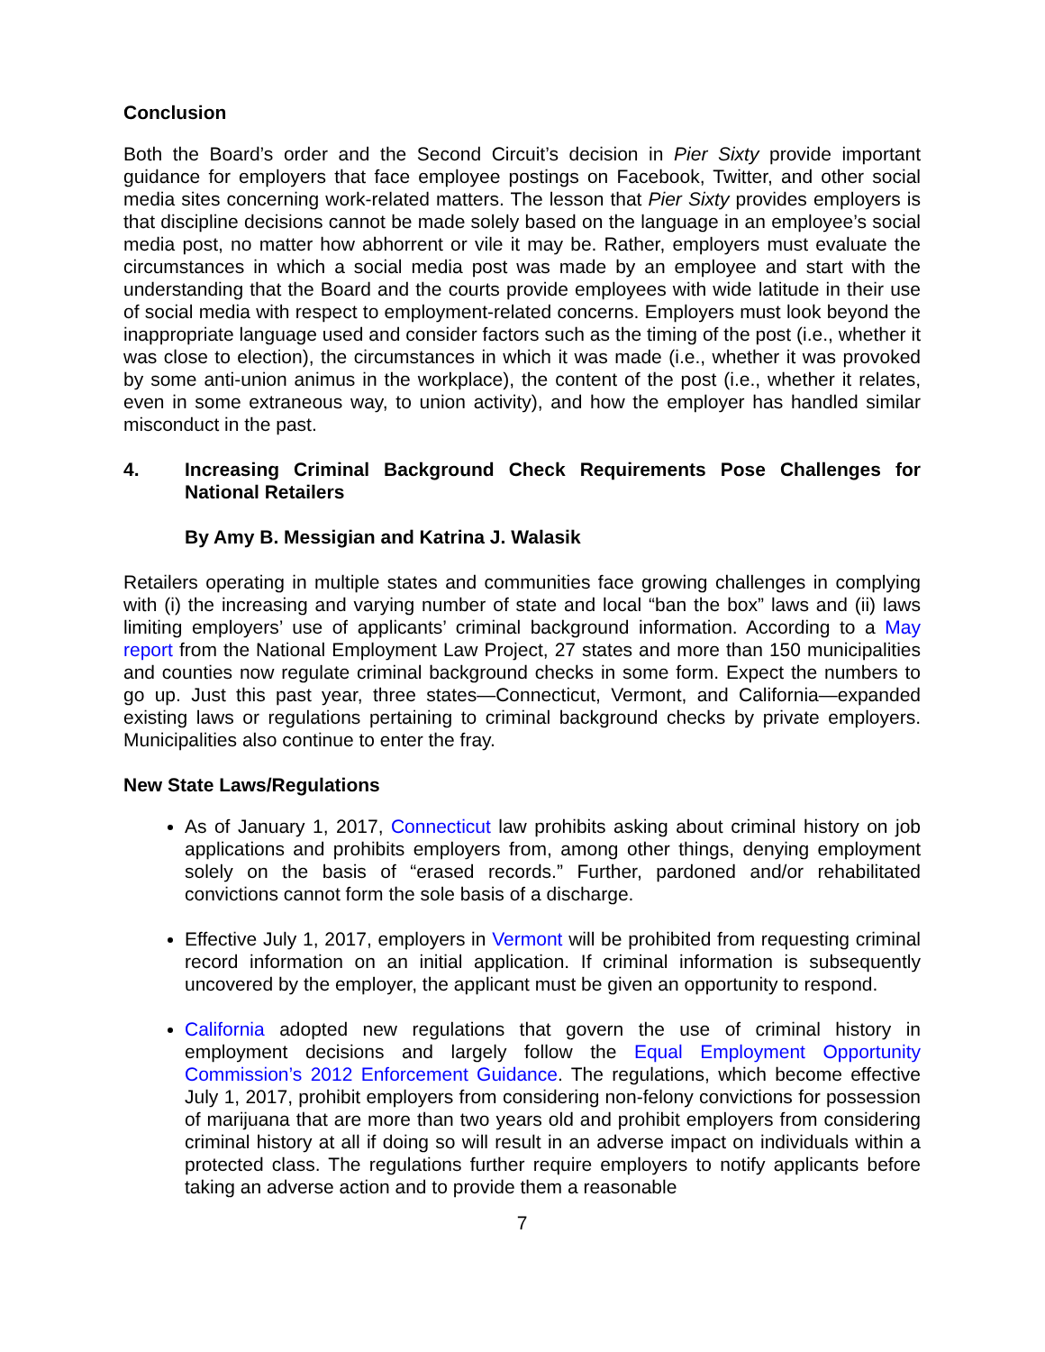Conclusion
Both the Board’s order and the Second Circuit’s decision in Pier Sixty provide important guidance for employers that face employee postings on Facebook, Twitter, and other social media sites concerning work-related matters. The lesson that Pier Sixty provides employers is that discipline decisions cannot be made solely based on the language in an employee’s social media post, no matter how abhorrent or vile it may be. Rather, employers must evaluate the circumstances in which a social media post was made by an employee and start with the understanding that the Board and the courts provide employees with wide latitude in their use of social media with respect to employment-related concerns. Employers must look beyond the inappropriate language used and consider factors such as the timing of the post (i.e., whether it was close to election), the circumstances in which it was made (i.e., whether it was provoked by some anti-union animus in the workplace), the content of the post (i.e., whether it relates, even in some extraneous way, to union activity), and how the employer has handled similar misconduct in the past.
4. Increasing Criminal Background Check Requirements Pose Challenges for National Retailers
By Amy B. Messigian and Katrina J. Walasik
Retailers operating in multiple states and communities face growing challenges in complying with (i) the increasing and varying number of state and local “ban the box” laws and (ii) laws limiting employers’ use of applicants’ criminal background information. According to a May report from the National Employment Law Project, 27 states and more than 150 municipalities and counties now regulate criminal background checks in some form. Expect the numbers to go up. Just this past year, three states—Connecticut, Vermont, and California—expanded existing laws or regulations pertaining to criminal background checks by private employers. Municipalities also continue to enter the fray.
New State Laws/Regulations
As of January 1, 2017, Connecticut law prohibits asking about criminal history on job applications and prohibits employers from, among other things, denying employment solely on the basis of “erased records.” Further, pardoned and/or rehabilitated convictions cannot form the sole basis of a discharge.
Effective July 1, 2017, employers in Vermont will be prohibited from requesting criminal record information on an initial application. If criminal information is subsequently uncovered by the employer, the applicant must be given an opportunity to respond.
California adopted new regulations that govern the use of criminal history in employment decisions and largely follow the Equal Employment Opportunity Commission’s 2012 Enforcement Guidance. The regulations, which become effective July 1, 2017, prohibit employers from considering non-felony convictions for possession of marijuana that are more than two years old and prohibit employers from considering criminal history at all if doing so will result in an adverse impact on individuals within a protected class. The regulations further require employers to notify applicants before taking an adverse action and to provide them a reasonable
7